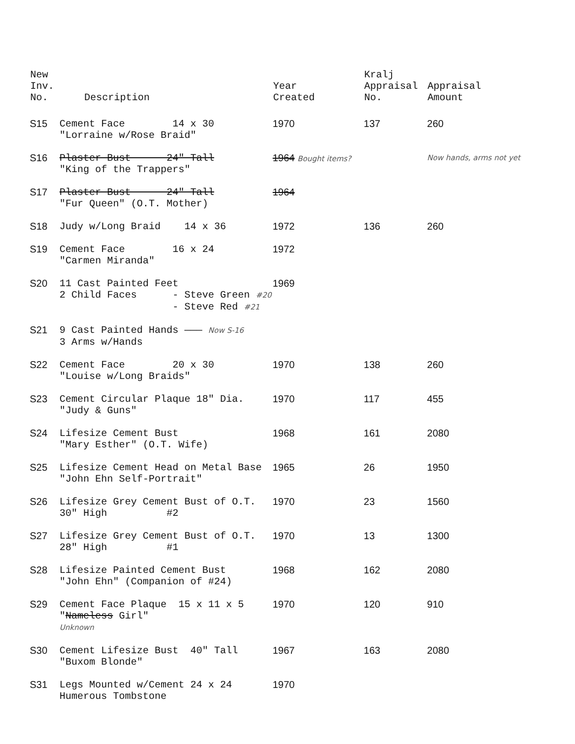| New Inv. No. | Description | Year Created | Kralj Appraisal No. | Appraisal Amount |
| --- | --- | --- | --- | --- |
| S15 | Cement Face 14 x 30 "Lorraine w/Rose Braid" | 1970 | 137 | 260 |
| S16 | Plaster Bust 24" Tall "King of the Trappers" | 1964 Bought items? | | Now hands, arms not yet |
| S17 | Plaster Bust 24" Tall "Fur Queen" (O.T. Mother) | 1964 | | |
| S18 | Judy w/Long Braid 14 x 36 | 1972 | 136 | 260 |
| S19 | Cement Face 16 x 24 "Carmen Miranda" | 1972 | | |
| S20 | 11 Cast Painted Feet 2 Child Faces - Steve Green #20 - Steve Red #21 | 1969 | | |
| S21 | 9 Cast Painted Hands ——— Now S-16 3 Arms w/Hands | | | |
| S22 | Cement Face 20 x 30 "Louise w/Long Braids" | 1970 | 138 | 260 |
| S23 | Cement Circular Plaque 18" Dia. "Judy & Guns" | 1970 | 117 | 455 |
| S24 | Lifesize Cement Bust "Mary Esther" (O.T. Wife) | 1968 | 161 | 2080 |
| S25 | Lifesize Cement Head on Metal Base "John Ehn Self-Portrait" | 1965 | 26 | 1950 |
| S26 | Lifesize Grey Cement Bust of O.T. 30" High #2 | 1970 | 23 | 1560 |
| S27 | Lifesize Grey Cement Bust of O.T. 28" High #1 | 1970 | 13 | 1300 |
| S28 | Lifesize Painted Cement Bust "John Ehn" (Companion of #24) | 1968 | 162 | 2080 |
| S29 | Cement Face Plaque 15 x 11 x 5 " Nameless Girl" Unknown | 1970 | 120 | 910 |
| S30 | Cement Lifesize Bust 40" Tall "Buxom Blonde" | 1967 | 163 | 2080 |
| S31 | Legs Mounted w/Cement 24 x 24 Humerous Tombstone | 1970 | | |